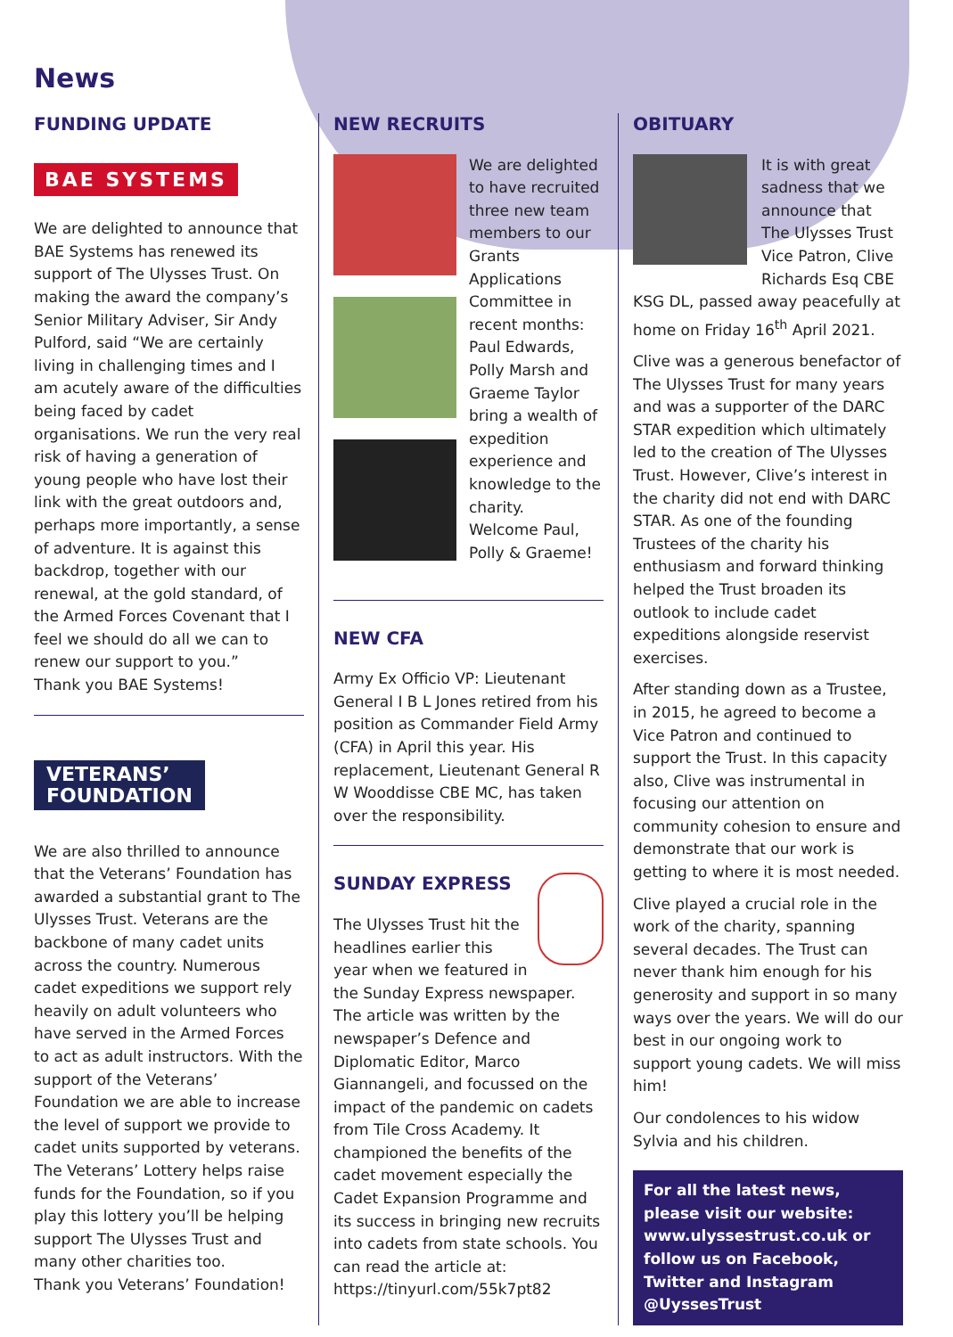News
FUNDING UPDATE
BAE SYSTEMS
We are delighted to announce that BAE Systems has renewed its support of The Ulysses Trust. On making the award the company’s Senior Military Adviser, Sir Andy Pulford, said “We are certainly living in challenging times and I am acutely aware of the difficulties being faced by cadet organisations. We run the very real risk of having a generation of young people who have lost their link with the great outdoors and, perhaps more importantly, a sense of adventure. It is against this backdrop, together with our renewal, at the gold standard, of the Armed Forces Covenant that I feel we should do all we can to renew our support to you.”
Thank you BAE Systems!
VETERANS’
FOUNDATION
We are also thrilled to announce that the Veterans’ Foundation has awarded a substantial grant to The Ulysses Trust. Veterans are the backbone of many cadet units across the country. Numerous cadet expeditions we support rely heavily on adult volunteers who have served in the Armed Forces to act as adult instructors. With the support of the Veterans’ Foundation we are able to increase the level of support we provide to cadet units supported by veterans. The Veterans’ Lottery helps raise funds for the Foundation, so if you play this lottery you’ll be helping support The Ulysses Trust and many other charities too.
Thank you Veterans’ Foundation!
NEW RECRUITS
We are delighted to have recruited three new team members to our Grants Applications Committee in recent months: Paul Edwards, Polly Marsh and Graeme Taylor bring a wealth of expedition experience and knowledge to the charity.
Welcome Paul, Polly & Graeme!
NEW CFA
Army Ex Officio VP: Lieutenant General I B L Jones retired from his position as Commander Field Army (CFA) in April this year. His replacement, Lieutenant General R W Wooddisse CBE MC, has taken over the responsibility.
SUNDAY EXPRESS
The Ulysses Trust hit the headlines earlier this year when we featured in the Sunday Express newspaper. The article was written by the newspaper’s Defence and Diplomatic Editor, Marco Giannangeli, and focussed on the impact of the pandemic on cadets from Tile Cross Academy. It championed the benefits of the cadet movement especially the Cadet Expansion Programme and its success in bringing new recruits into cadets from state schools. You can read the article at: https://tinyurl.com/55k7pt82
OBITUARY
It is with great sadness that we announce that The Ulysses Trust Vice Patron, Clive Richards Esq CBE KSG DL, passed away peacefully at home on Friday 16<sup>th</sup> April 2021.
Clive was a generous benefactor of The Ulysses Trust for many years and was a supporter of the DARC STAR expedition which ultimately led to the creation of The Ulysses Trust. However, Clive’s interest in the charity did not end with DARC STAR. As one of the founding Trustees of the charity his enthusiasm and forward thinking helped the Trust broaden its outlook to include cadet expeditions alongside reservist exercises.
After standing down as a Trustee, in 2015, he agreed to become a Vice Patron and continued to support the Trust. In this capacity also, Clive was instrumental in focusing our attention on community cohesion to ensure and demonstrate that our work is getting to where it is most needed.
Clive played a crucial role in the work of the charity, spanning several decades. The Trust can never thank him enough for his generosity and support in so many ways over the years. We will do our best in our ongoing work to support young cadets. We will miss him!
Our condolences to his widow Sylvia and his children.
For all the latest news, please visit our website: www.ulyssestrust.co.uk or follow us on Facebook, Twitter and Instagram @UyssesTrust